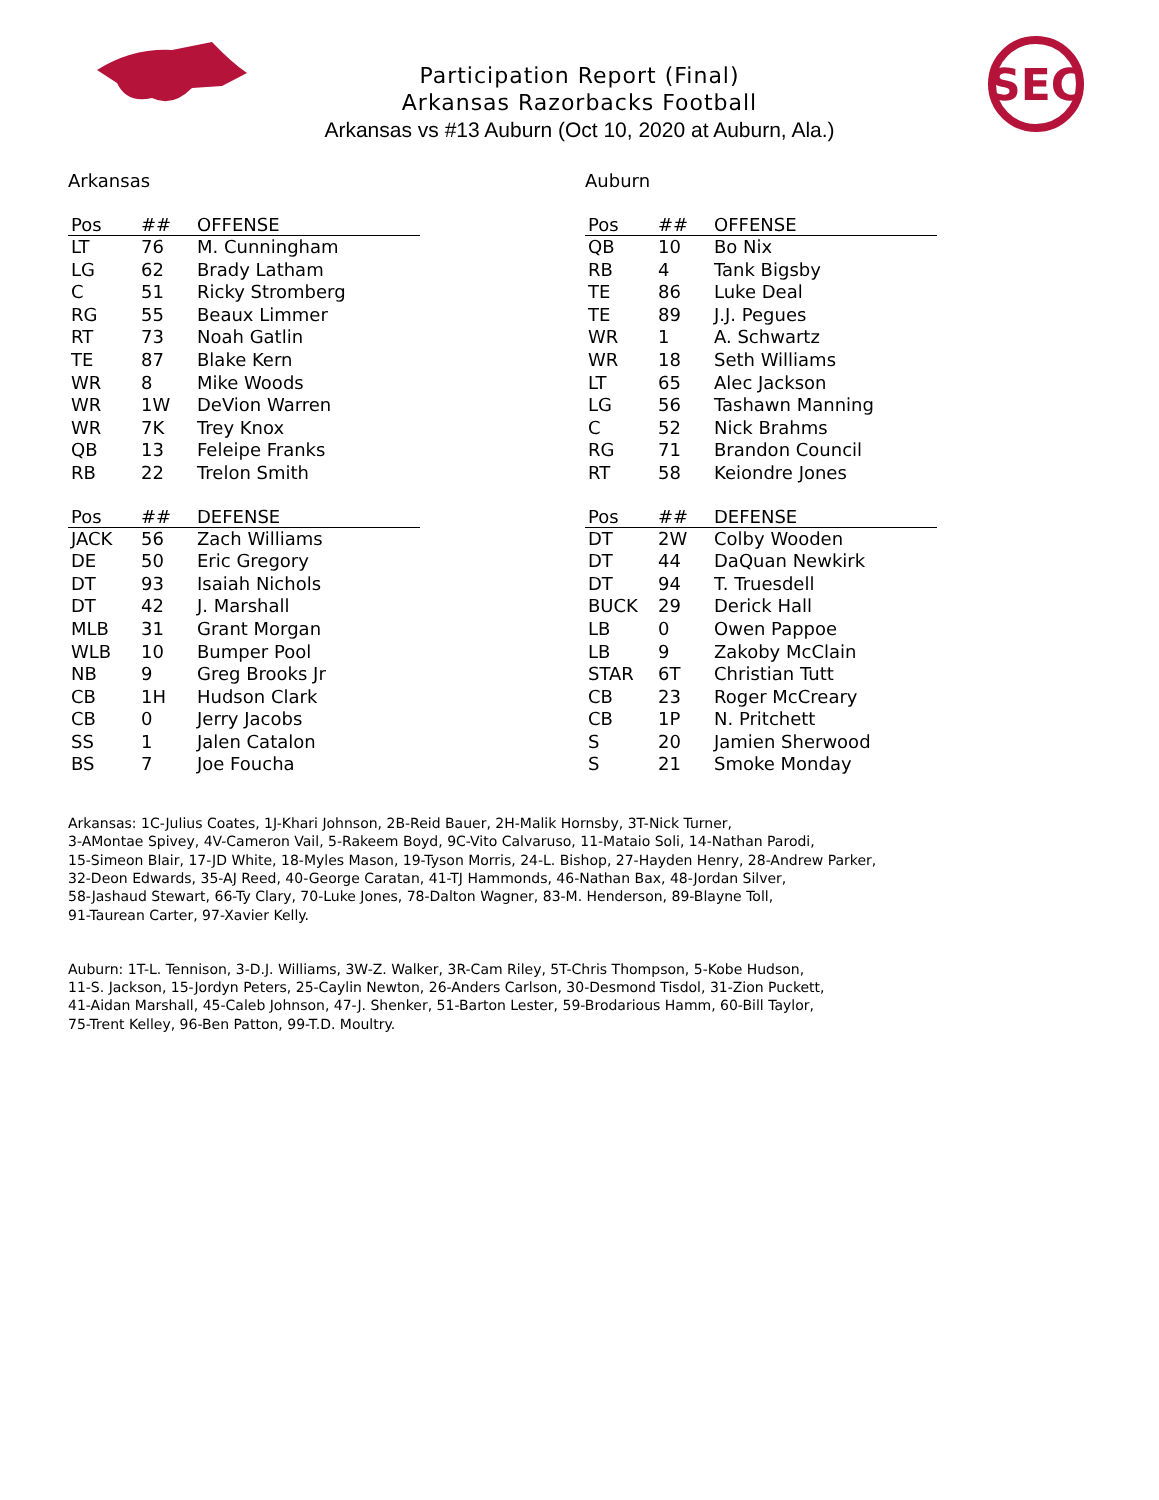Participation Report (Final)
Arkansas Razorbacks Football
Arkansas vs #13 Auburn (Oct 10, 2020 at Auburn, Ala.)
SEC
Arkansas
| Pos | ## | OFFENSE |
| --- | --- | --- |
| LT | 76 | M. Cunningham |
| LG | 62 | Brady Latham |
| C | 51 | Ricky Stromberg |
| RG | 55 | Beaux Limmer |
| RT | 73 | Noah Gatlin |
| TE | 87 | Blake Kern |
| WR | 8 | Mike Woods |
| WR | 1W | DeVion Warren |
| WR | 7K | Trey Knox |
| QB | 13 | Feleipe Franks |
| RB | 22 | Trelon Smith |
| Pos | ## | DEFENSE |
| --- | --- | --- |
| JACK | 56 | Zach Williams |
| DE | 50 | Eric Gregory |
| DT | 93 | Isaiah Nichols |
| DT | 42 | J. Marshall |
| MLB | 31 | Grant Morgan |
| WLB | 10 | Bumper Pool |
| NB | 9 | Greg Brooks Jr |
| CB | 1H | Hudson Clark |
| CB | 0 | Jerry Jacobs |
| SS | 1 | Jalen Catalon |
| BS | 7 | Joe Foucha |
Auburn
| Pos | ## | OFFENSE |
| --- | --- | --- |
| QB | 10 | Bo Nix |
| RB | 4 | Tank Bigsby |
| TE | 86 | Luke Deal |
| TE | 89 | J.J. Pegues |
| WR | 1 | A. Schwartz |
| WR | 18 | Seth Williams |
| LT | 65 | Alec Jackson |
| LG | 56 | Tashawn Manning |
| C | 52 | Nick Brahms |
| RG | 71 | Brandon Council |
| RT | 58 | Keiondre Jones |
| Pos | ## | DEFENSE |
| --- | --- | --- |
| DT | 2W | Colby Wooden |
| DT | 44 | DaQuan Newkirk |
| DT | 94 | T. Truesdell |
| BUCK | 29 | Derick Hall |
| LB | 0 | Owen Pappoe |
| LB | 9 | Zakoby McClain |
| STAR | 6T | Christian Tutt |
| CB | 23 | Roger McCreary |
| CB | 1P | N. Pritchett |
| S | 20 | Jamien Sherwood |
| S | 21 | Smoke Monday |
Arkansas: 1C-Julius Coates, 1J-Khari Johnson, 2B-Reid Bauer, 2H-Malik Hornsby, 3T-Nick Turner,
3-AMontae Spivey, 4V-Cameron Vail, 5-Rakeem Boyd, 9C-Vito Calvaruso, 11-Mataio Soli, 14-Nathan Parodi,
15-Simeon Blair, 17-JD White, 18-Myles Mason, 19-Tyson Morris, 24-L. Bishop, 27-Hayden Henry, 28-Andrew Parker,
32-Deon Edwards, 35-AJ Reed, 40-George Caratan, 41-TJ Hammonds, 46-Nathan Bax, 48-Jordan Silver,
58-Jashaud Stewart, 66-Ty Clary, 70-Luke Jones, 78-Dalton Wagner, 83-M. Henderson, 89-Blayne Toll,
91-Taurean Carter, 97-Xavier Kelly.
Auburn: 1T-L. Tennison, 3-D.J. Williams, 3W-Z. Walker, 3R-Cam Riley, 5T-Chris Thompson, 5-Kobe Hudson,
11-S. Jackson, 15-Jordyn Peters, 25-Caylin Newton, 26-Anders Carlson, 30-Desmond Tisdol, 31-Zion Puckett,
41-Aidan Marshall, 45-Caleb Johnson, 47-J. Shenker, 51-Barton Lester, 59-Brodarious Hamm, 60-Bill Taylor,
75-Trent Kelley, 96-Ben Patton, 99-T.D. Moultry.